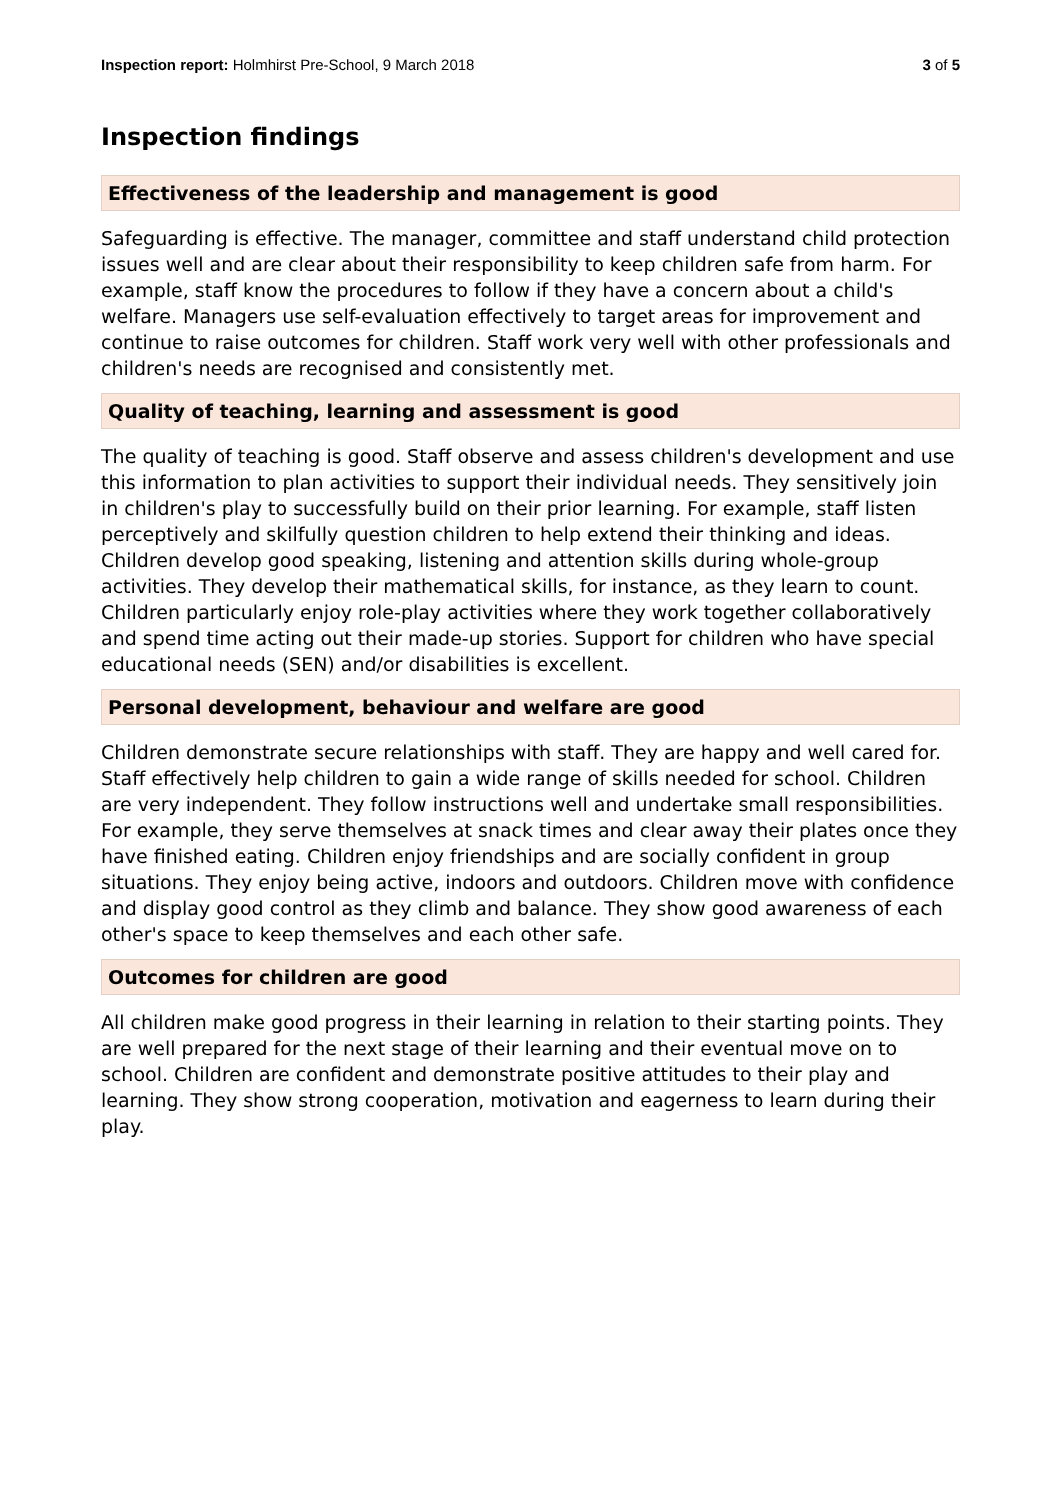Inspection report: Holmhirst Pre-School, 9 March 2018 3 of 5
Inspection findings
Effectiveness of the leadership and management is good
Safeguarding is effective. The manager, committee and staff understand child protection issues well and are clear about their responsibility to keep children safe from harm. For example, staff know the procedures to follow if they have a concern about a child's welfare. Managers use self-evaluation effectively to target areas for improvement and continue to raise outcomes for children. Staff work very well with other professionals and children's needs are recognised and consistently met.
Quality of teaching, learning and assessment is good
The quality of teaching is good. Staff observe and assess children's development and use this information to plan activities to support their individual needs. They sensitively join in children's play to successfully build on their prior learning. For example, staff listen perceptively and skilfully question children to help extend their thinking and ideas. Children develop good speaking, listening and attention skills during whole-group activities. They develop their mathematical skills, for instance, as they learn to count. Children particularly enjoy role-play activities where they work together collaboratively and spend time acting out their made-up stories. Support for children who have special educational needs (SEN) and/or disabilities is excellent.
Personal development, behaviour and welfare are good
Children demonstrate secure relationships with staff. They are happy and well cared for. Staff effectively help children to gain a wide range of skills needed for school. Children are very independent. They follow instructions well and undertake small responsibilities. For example, they serve themselves at snack times and clear away their plates once they have finished eating. Children enjoy friendships and are socially confident in group situations. They enjoy being active, indoors and outdoors. Children move with confidence and display good control as they climb and balance. They show good awareness of each other's space to keep themselves and each other safe.
Outcomes for children are good
All children make good progress in their learning in relation to their starting points. They are well prepared for the next stage of their learning and their eventual move on to school. Children are confident and demonstrate positive attitudes to their play and learning. They show strong cooperation, motivation and eagerness to learn during their play.